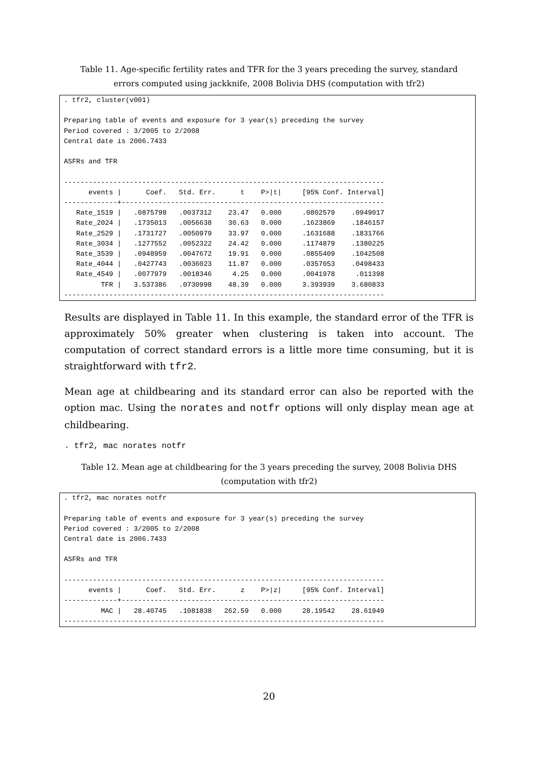Table 11. Age-specific fertility rates and TFR for the 3 years preceding the survey, standard errors computed using jackknife, 2008 Bolivia DHS (computation with tfr2)
. tfr2, cluster(v001)

Preparing table of events and exposure for 3 year(s) preceding the survey
Period covered : 3/2005 to 2/2008
Central date is 2006.7433

ASFRs and TFR

------------------------------------------------------------------------------
      events |      Coef.   Std. Err.      t    P>|t|     [95% Conf. Interval]
-------------+----------------------------------------------------------------
   Rate_1519 |   .0875798   .0037312    23.47   0.000     .0802579    .0949017
   Rate_2024 |   .1735013   .0056638    30.63   0.000     .1623869    .1846157
   Rate_2529 |   .1731727   .0050979    33.97   0.000     .1631688    .1831766
   Rate_3034 |   .1277552   .0052322    24.42   0.000     .1174879    .1380225
   Rate_3539 |   .0948959   .0047672    19.91   0.000     .0855409    .1042508
   Rate_4044 |   .0427743   .0036023    11.87   0.000     .0357053    .0498433
   Rate_4549 |   .0077979   .0018346     4.25   0.000     .0041978     .011398
         TFR |   3.537386   .0730998    48.39   0.000     3.393939    3.680833
------------------------------------------------------------------------------
Results are displayed in Table 11. In this example, the standard error of the TFR is approximately 50% greater when clustering is taken into account. The computation of correct standard errors is a little more time consuming, but it is straightforward with tfr2.
Mean age at childbearing and its standard error can also be reported with the option mac. Using the norates and notfr options will only display mean age at childbearing.
. tfr2, mac norates notfr
Table 12. Mean age at childbearing for the 3 years preceding the survey, 2008 Bolivia DHS (computation with tfr2)
. tfr2, mac norates notfr

Preparing table of events and exposure for 3 year(s) preceding the survey
Period covered : 3/2005 to 2/2008
Central date is 2006.7433

ASFRs and TFR

------------------------------------------------------------------------------
      events |      Coef.   Std. Err.      z    P>|z|     [95% Conf. Interval]
-------------+----------------------------------------------------------------
         MAC |   28.40745   .1081838   262.59   0.000     28.19542    28.61949
------------------------------------------------------------------------------
20